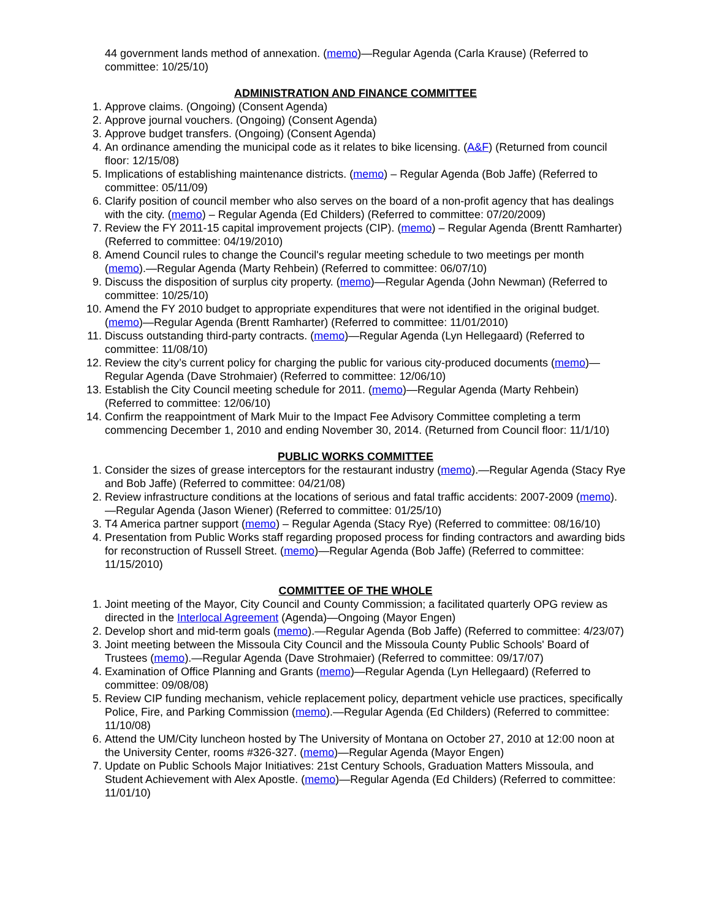44 government lands method of annexation. (memo)—Regular Agenda (Carla Krause) (Referred to committee: 10/25/10)
ADMINISTRATION AND FINANCE COMMITTEE
1. Approve claims. (Ongoing) (Consent Agenda)
2. Approve journal vouchers. (Ongoing) (Consent Agenda)
3. Approve budget transfers. (Ongoing) (Consent Agenda)
4. An ordinance amending the municipal code as it relates to bike licensing. (A&F) (Returned from council floor: 12/15/08)
5. Implications of establishing maintenance districts. (memo) – Regular Agenda (Bob Jaffe) (Referred to committee: 05/11/09)
6. Clarify position of council member who also serves on the board of a non-profit agency that has dealings with the city. (memo) – Regular Agenda (Ed Childers) (Referred to committee: 07/20/2009)
7. Review the FY 2011-15 capital improvement projects (CIP). (memo) – Regular Agenda (Brentt Ramharter) (Referred to committee: 04/19/2010)
8. Amend Council rules to change the Council's regular meeting schedule to two meetings per month (memo).—Regular Agenda (Marty Rehbein) (Referred to committee: 06/07/10)
9. Discuss the disposition of surplus city property. (memo)—Regular Agenda (John Newman) (Referred to committee: 10/25/10)
10. Amend the FY 2010 budget to appropriate expenditures that were not identified in the original budget. (memo)—Regular Agenda (Brentt Ramharter) (Referred to committee: 11/01/2010)
11. Discuss outstanding third-party contracts. (memo)—Regular Agenda (Lyn Hellegaard) (Referred to committee: 11/08/10)
12. Review the city’s current policy for charging the public for various city-produced documents (memo)—Regular Agenda (Dave Strohmaier) (Referred to committee: 12/06/10)
13. Establish the City Council meeting schedule for 2011. (memo)—Regular Agenda (Marty Rehbein) (Referred to committee: 12/06/10)
14. Confirm the reappointment of Mark Muir to the Impact Fee Advisory Committee completing a term commencing December 1, 2010 and ending November 30, 2014. (Returned from Council floor: 11/1/10)
PUBLIC WORKS COMMITTEE
1. Consider the sizes of grease interceptors for the restaurant industry (memo).—Regular Agenda (Stacy Rye and Bob Jaffe) (Referred to committee: 04/21/08)
2. Review infrastructure conditions at the locations of serious and fatal traffic accidents: 2007-2009 (memo).—Regular Agenda (Jason Wiener) (Referred to committee: 01/25/10)
3. T4 America partner support (memo) – Regular Agenda (Stacy Rye) (Referred to committee: 08/16/10)
4. Presentation from Public Works staff regarding proposed process for finding contractors and awarding bids for reconstruction of Russell Street. (memo)—Regular Agenda (Bob Jaffe) (Referred to committee: 11/15/2010)
COMMITTEE OF THE WHOLE
1. Joint meeting of the Mayor, City Council and County Commission; a facilitated quarterly OPG review as directed in the Interlocal Agreement (Agenda)—Ongoing (Mayor Engen)
2. Develop short and mid-term goals (memo).—Regular Agenda (Bob Jaffe) (Referred to committee: 4/23/07)
3. Joint meeting between the Missoula City Council and the Missoula County Public Schools' Board of Trustees (memo).—Regular Agenda (Dave Strohmaier) (Referred to committee: 09/17/07)
4. Examination of Office Planning and Grants (memo)—Regular Agenda (Lyn Hellegaard) (Referred to committee: 09/08/08)
5. Review CIP funding mechanism, vehicle replacement policy, department vehicle use practices, specifically Police, Fire, and Parking Commission (memo).—Regular Agenda (Ed Childers) (Referred to committee: 11/10/08)
6. Attend the UM/City luncheon hosted by The University of Montana on October 27, 2010 at 12:00 noon at the University Center, rooms #326-327. (memo)—Regular Agenda (Mayor Engen)
7. Update on Public Schools Major Initiatives: 21st Century Schools, Graduation Matters Missoula, and Student Achievement with Alex Apostle. (memo)—Regular Agenda (Ed Childers) (Referred to committee: 11/01/10)